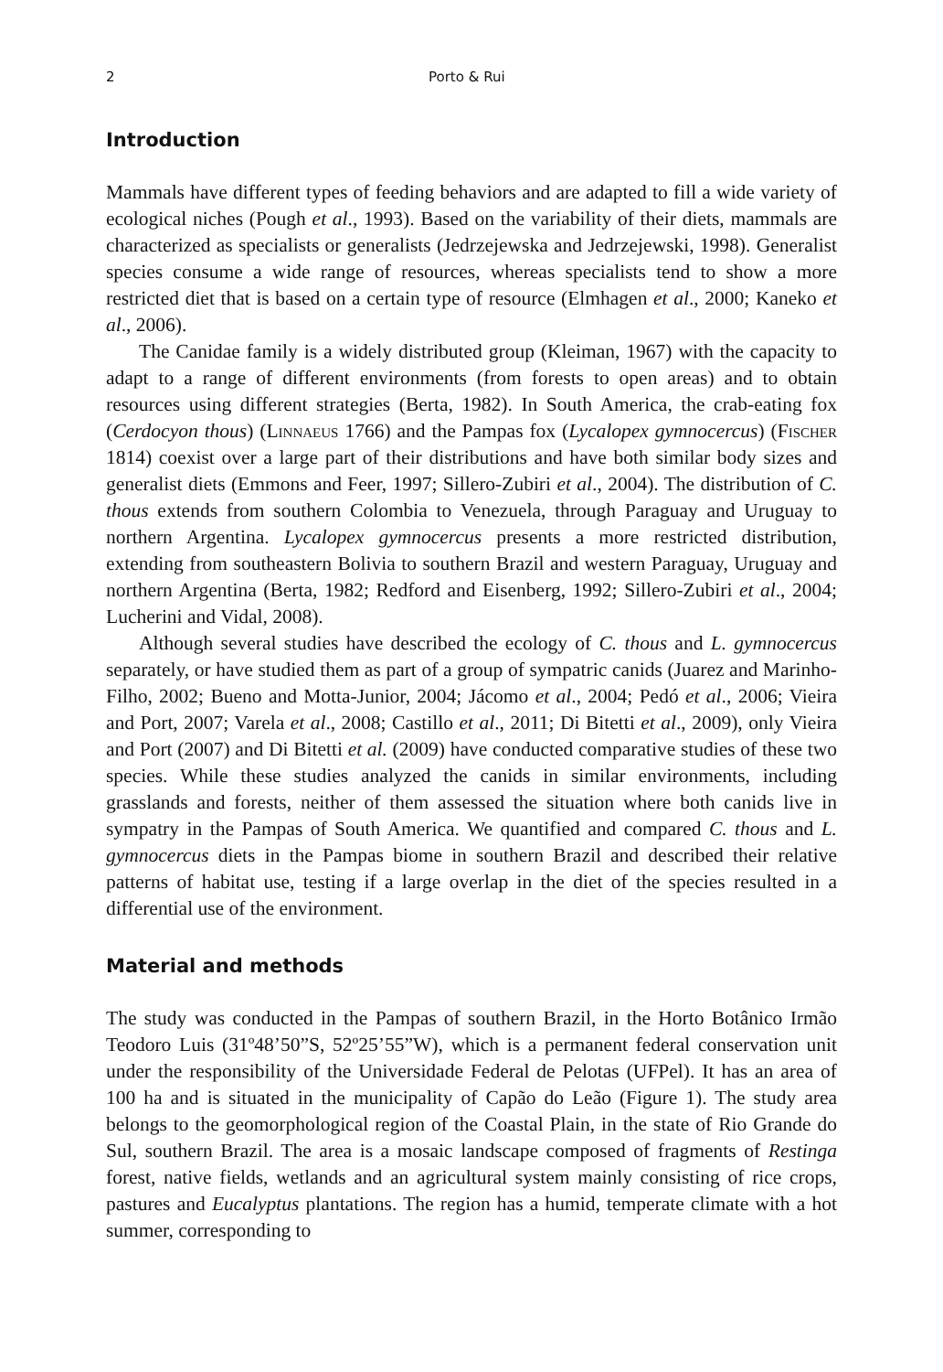2 Porto & Rui
Introduction
Mammals have different types of feeding behaviors and are adapted to fill a wide variety of ecological niches (Pough et al., 1993). Based on the variability of their diets, mammals are characterized as specialists or generalists (Jedrzejewska and Jedrzejewski, 1998). Generalist species consume a wide range of resources, whereas specialists tend to show a more restricted diet that is based on a certain type of resource (Elmhagen et al., 2000; Kaneko et al., 2006).
The Canidae family is a widely distributed group (Kleiman, 1967) with the capacity to adapt to a range of different environments (from forests to open areas) and to obtain resources using different strategies (Berta, 1982). In South America, the crab-eating fox (Cerdocyon thous) (Linnaeus 1766) and the Pampas fox (Lycalopex gymnocercus) (Fischer 1814) coexist over a large part of their distributions and have both similar body sizes and generalist diets (Emmons and Feer, 1997; Sillero-Zubiri et al., 2004). The distribution of C. thous extends from southern Colombia to Venezuela, through Paraguay and Uruguay to northern Argentina. Lycalopex gymnocercus presents a more restricted distribution, extending from southeastern Bolivia to southern Brazil and western Paraguay, Uruguay and northern Argentina (Berta, 1982; Redford and Eisenberg, 1992; Sillero-Zubiri et al., 2004; Lucherini and Vidal, 2008).
Although several studies have described the ecology of C. thous and L. gymnocercus separately, or have studied them as part of a group of sympatric canids (Juarez and Marinho-Filho, 2002; Bueno and Motta-Junior, 2004; Jácomo et al., 2004; Pedó et al., 2006; Vieira and Port, 2007; Varela et al., 2008; Castillo et al., 2011; Di Bitetti et al., 2009), only Vieira and Port (2007) and Di Bitetti et al. (2009) have conducted comparative studies of these two species. While these studies analyzed the canids in similar environments, including grasslands and forests, neither of them assessed the situation where both canids live in sympatry in the Pampas of South America. We quantified and compared C. thous and L. gymnocercus diets in the Pampas biome in southern Brazil and described their relative patterns of habitat use, testing if a large overlap in the diet of the species resulted in a differential use of the environment.
Material and methods
The study was conducted in the Pampas of southern Brazil, in the Horto Botânico Irmão Teodoro Luis (31º48’50”S, 52º25’55”W), which is a permanent federal conservation unit under the responsibility of the Universidade Federal de Pelotas (UFPel). It has an area of 100 ha and is situated in the municipality of Capão do Leão (Figure 1). The study area belongs to the geomorphological region of the Coastal Plain, in the state of Rio Grande do Sul, southern Brazil. The area is a mosaic landscape composed of fragments of Restinga forest, native fields, wetlands and an agricultural system mainly consisting of rice crops, pastures and Eucalyptus plantations. The region has a humid, temperate climate with a hot summer, corresponding to